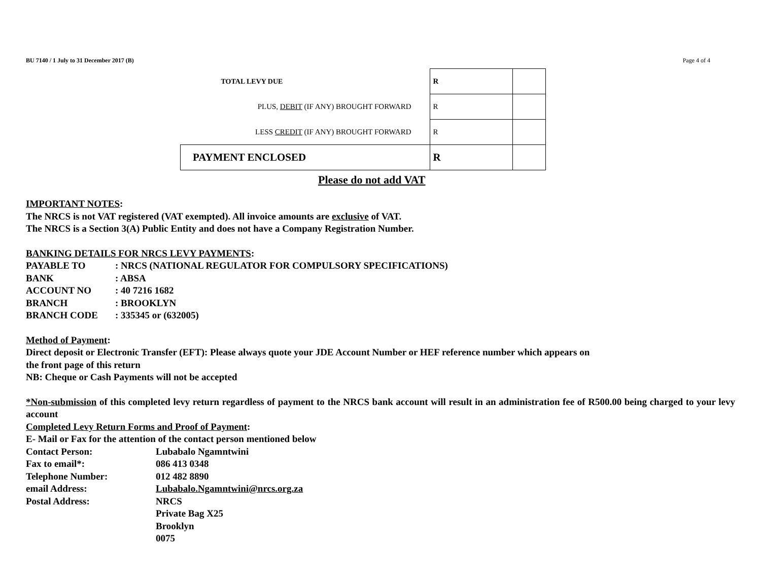BU 7140 / 1 July to 31 December 2017 (B) Page 4 of 4
| TOTAL LEVY DUE | R | |
| PLUS, DEBIT (IF ANY) BROUGHT FORWARD | R | |
| LESS CREDIT (IF ANY) BROUGHT FORWARD | R | |
| PAYMENT ENCLOSED | R | |
Please do not add VAT
IMPORTANT NOTES:
The NRCS is not VAT registered (VAT exempted). All invoice amounts are exclusive of VAT.
The NRCS is a Section 3(A) Public Entity and does not have a Company Registration Number.
BANKING DETAILS FOR NRCS LEVY PAYMENTS:
PAYABLE TO: NRCS (NATIONAL REGULATOR FOR COMPULSORY SPECIFICATIONS) BANK: ABSA ACCOUNT NO: 40 7216 1682 BRANCH: BROOKLYN BRANCH CODE: 335345 or (632005)
Method of Payment:
Direct deposit or Electronic Transfer (EFT): Please always quote your JDE Account Number or HEF reference number which appears on
the front page of this return
NB: Cheque or Cash Payments will not be accepted
*Non-submission of this completed levy return regardless of payment to the NRCS bank account will result in an administration fee of R500.00 being charged to your levy account
Completed Levy Return Forms and Proof of Payment:
E- Mail or Fax for the attention of the contact person mentioned below
Contact Person: Lubabalo Ngamntwini Fax to email*: 086 413 0348 Telephone Number: 012 482 8890 email Address: Lubabalo.Ngamntwini@nrcs.org.za Postal Address: NRCS
Private Bag X25
Brooklyn
0075